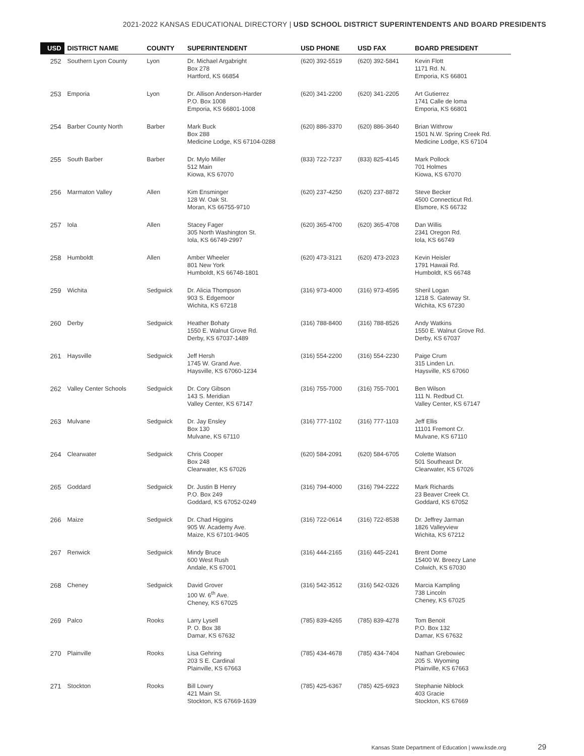2021-2022 KANSAS EDUCATIONAL DIRECTORY | USD SCHOOL DISTRICT SUPERINTENDENTS AND BOARD PRESIDENTS
| USD | DISTRICT NAME | COUNTY | SUPERINTENDENT | USD PHONE | USD FAX | BOARD PRESIDENT |
| --- | --- | --- | --- | --- | --- | --- |
| 252 | Southern Lyon County | Lyon | Dr. Michael Argabright Box 278 Hartford, KS 66854 | (620) 392-5519 | (620) 392-5841 | Kevin Flott 1171 Rd. N. Emporia, KS 66801 |
| 253 | Emporia | Lyon | Dr. Allison Anderson-Harder P.O. Box 1008 Emporia, KS 66801-1008 | (620) 341-2200 | (620) 341-2205 | Art Gutierrez 1741 Calle de loma Emporia, KS 66801 |
| 254 | Barber County North | Barber | Mark Buck Box 288 Medicine Lodge, KS 67104-0288 | (620) 886-3370 | (620) 886-3640 | Brian Withrow 1501 N.W. Spring Creek Rd. Medicine Lodge, KS 67104 |
| 255 | South Barber | Barber | Dr. Mylo Miller 512 Main Kiowa, KS 67070 | (833) 722-7237 | (833) 825-4145 | Mark Pollock 701 Holmes Kiowa, KS 67070 |
| 256 | Marmaton Valley | Allen | Kim Ensminger 128 W. Oak St. Moran, KS 66755-9710 | (620) 237-4250 | (620) 237-8872 | Steve Becker 4500 Connecticut Rd. Elsmore, KS 66732 |
| 257 | Iola | Allen | Stacey Fager 305 North Washington St. Iola, KS 66749-2997 | (620) 365-4700 | (620) 365-4708 | Dan Willis 2341 Oregon Rd. Iola, KS 66749 |
| 258 | Humboldt | Allen | Amber Wheeler 801 New York Humboldt, KS 66748-1801 | (620) 473-3121 | (620) 473-2023 | Kevin Heisler 1791 Hawaii Rd. Humboldt, KS 66748 |
| 259 | Wichita | Sedgwick | Dr. Alicia Thompson 903 S. Edgemoor Wichita, KS 67218 | (316) 973-4000 | (316) 973-4595 | Sheril Logan 1218 S. Gateway St. Wichita, KS 67230 |
| 260 | Derby | Sedgwick | Heather Bohaty 1550 E. Walnut Grove Rd. Derby, KS 67037-1489 | (316) 788-8400 | (316) 788-8526 | Andy Watkins 1550 E. Walnut Grove Rd. Derby, KS 67037 |
| 261 | Haysville | Sedgwick | Jeff Hersh 1745 W. Grand Ave. Haysville, KS 67060-1234 | (316) 554-2200 | (316) 554-2230 | Paige Crum 315 Linden Ln. Haysville, KS 67060 |
| 262 | Valley Center Schools | Sedgwick | Dr. Cory Gibson 143 S. Meridian Valley Center, KS 67147 | (316) 755-7000 | (316) 755-7001 | Ben Wilson 111 N. Redbud Ct. Valley Center, KS 67147 |
| 263 | Mulvane | Sedgwick | Dr. Jay Ensley Box 130 Mulvane, KS 67110 | (316) 777-1102 | (316) 777-1103 | Jeff Ellis 11101 Fremont Cr. Mulvane, KS 67110 |
| 264 | Clearwater | Sedgwick | Chris Cooper Box 248 Clearwater, KS 67026 | (620) 584-2091 | (620) 584-6705 | Colette Watson 501 Southeast Dr. Clearwater, KS 67026 |
| 265 | Goddard | Sedgwick | Dr. Justin B Henry P.O. Box 249 Goddard, KS 67052-0249 | (316) 794-4000 | (316) 794-2222 | Mark Richards 23 Beaver Creek Ct. Goddard, KS 67052 |
| 266 | Maize | Sedgwick | Dr. Chad Higgins 905 W. Academy Ave. Maize, KS 67101-9405 | (316) 722-0614 | (316) 722-8538 | Dr. Jeffrey Jarman 1826 Valleyview Wichita, KS 67212 |
| 267 | Renwick | Sedgwick | Mindy Bruce 600 West Rush Andale, KS 67001 | (316) 444-2165 | (316) 445-2241 | Brent Dome 15400 W. Breezy Lane Colwich, KS 67030 |
| 268 | Cheney | Sedgwick | David Grover 100 W. 6<sup>th</sup> Ave. Cheney, KS 67025 | (316) 542-3512 | (316) 542-0326 | Marcia Kampling 738 Lincoln Cheney, KS 67025 |
| 269 | Palco | Rooks | Larry Lysell P. O. Box 38 Damar, KS 67632 | (785) 839-4265 | (785) 839-4278 | Tom Benoit P.O. Box 132 Damar, KS 67632 |
| 270 | Plainville | Rooks | Lisa Gehring 203 S E. Cardinal Plainville, KS 67663 | (785) 434-4678 | (785) 434-7404 | Nathan Grebowiec 205 S. Wyoming Plainville, KS 67663 |
| 271 | Stockton | Rooks | Bill Lowry 421 Main St. Stockton, KS 67669-1639 | (785) 425-6367 | (785) 425-6923 | Stephanie Niblock 403 Gracie Stockton, KS 67669 |
Kansas State Department of Education | www.ksde.org 29